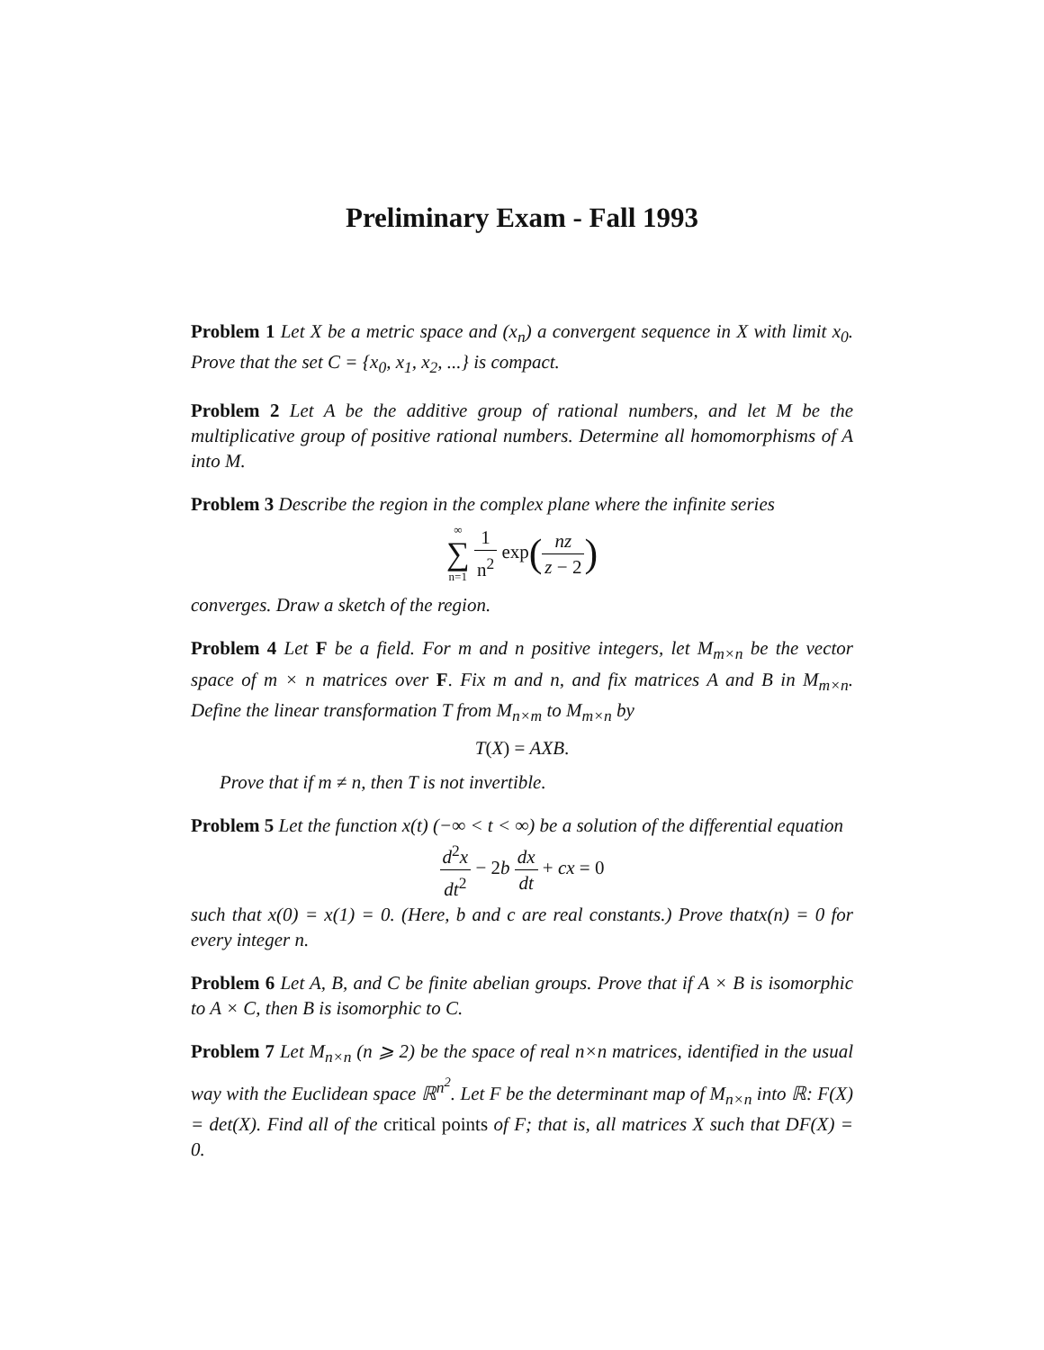Preliminary Exam - Fall 1993
Problem 1 Let X be a metric space and (x<sub>n</sub>) a convergent sequence in X with limit x<sub>0</sub>. Prove that the set C = {x<sub>0</sub>, x<sub>1</sub>, x<sub>2</sub>, ...} is compact.
Problem 2 Let A be the additive group of rational numbers, and let M be the multiplicative group of positive rational numbers. Determine all homomorphisms of A into M.
Problem 3 Describe the region in the complex plane where the infinite series
∞ ∑ n=1 1 n<sup>2</sup> exp(nz z − 2)
converges. Draw a sketch of the region.
Problem 4 Let F be a field. For m and n positive integers, let M<sub>m×n</sub> be the vector space of m × n matrices over F. Fix m and n, and fix matrices A and B in M<sub>m×n</sub>. Define the linear transformation T from M<sub>n×m</sub> to M<sub>m×n</sub> by
T(X) = AXB.
Prove that if m ≠ n, then T is not invertible.
Problem 5 Let the function x(t) (−∞ < t < ∞) be a solution of the differential equation
d<sup>2</sup>x dt<sup>2</sup> − 2b dx dt + cx = 0
such that x(0) = x(1) = 0. (Here, b and c are real constants.) Prove thatx(n) = 0 for every integer n.
Problem 6 Let A, B, and C be finite abelian groups. Prove that if A × B is isomorphic to A × C, then B is isomorphic to C.
Problem 7 Let M<sub>n×n</sub> (n ⩾ 2) be the space of real n×n matrices, identified in the usual way with the Euclidean space ℝ<sup>n<sup>2</sup></sup>. Let F be the determinant map of M<sub>n×n</sub> into ℝ: F(X) = det(X). Find all of the critical points of F; that is, all matrices X such that DF(X) = 0.